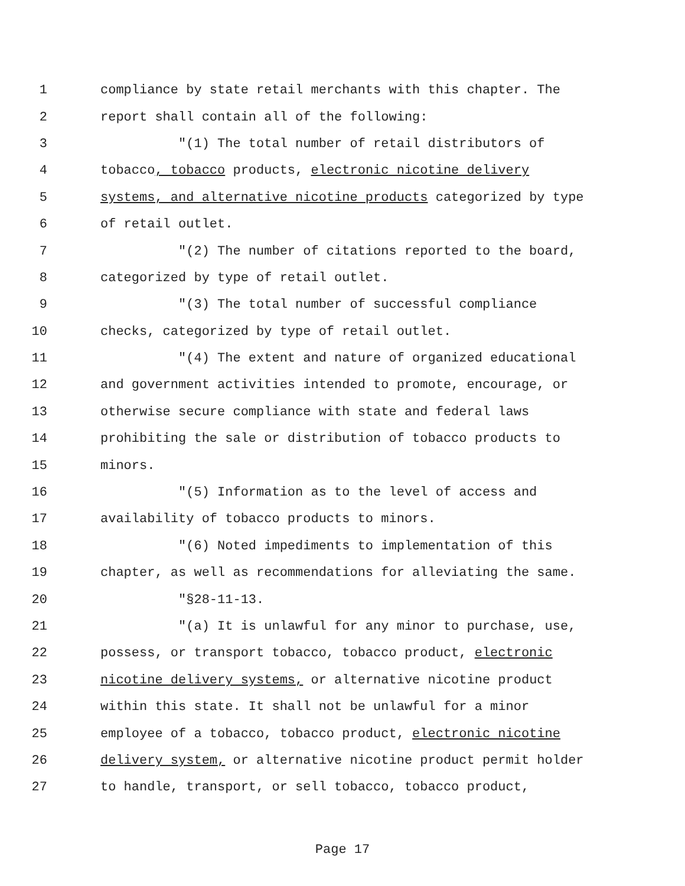1 compliance by state retail merchants with this chapter. The
2 report shall contain all of the following:
3 "(1) The total number of retail distributors of
4 tobacco, tobacco products, electronic nicotine delivery
5 systems, and alternative nicotine products categorized by type
6 of retail outlet.
7 "(2) The number of citations reported to the board,
8 categorized by type of retail outlet.
9 "(3) The total number of successful compliance
10 checks, categorized by type of retail outlet.
11 "(4) The extent and nature of organized educational
12 and government activities intended to promote, encourage, or
13 otherwise secure compliance with state and federal laws
14 prohibiting the sale or distribution of tobacco products to
15 minors.
16 "(5) Information as to the level of access and
17 availability of tobacco products to minors.
18 "(6) Noted impediments to implementation of this
19 chapter, as well as recommendations for alleviating the same.
20 "§28-11-13.
21 "(a) It is unlawful for any minor to purchase, use,
22 possess, or transport tobacco, tobacco product, electronic
23 nicotine delivery systems, or alternative nicotine product
24 within this state. It shall not be unlawful for a minor
25 employee of a tobacco, tobacco product, electronic nicotine
26 delivery system, or alternative nicotine product permit holder
27 to handle, transport, or sell tobacco, tobacco product,
Page 17